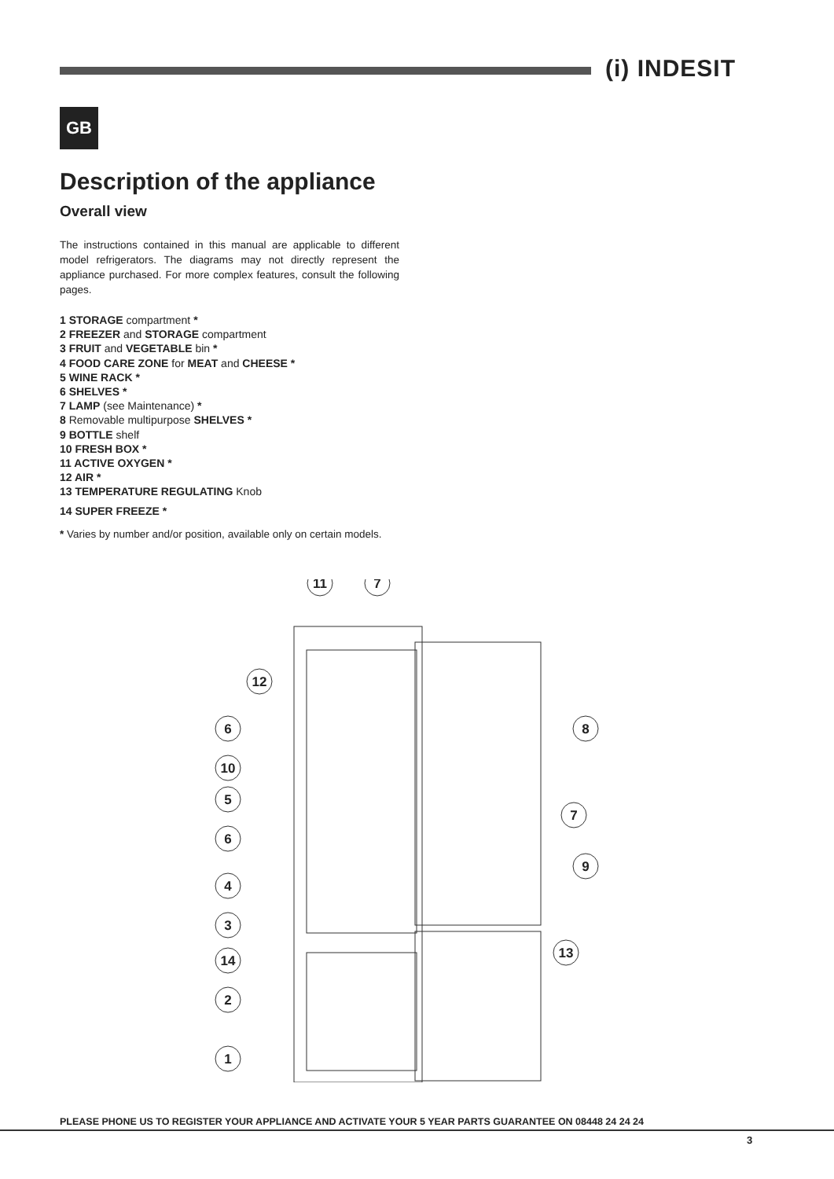(i) INDESIT
GB
Description of the appliance
Overall view
The instructions contained in this manual are applicable to different model refrigerators. The diagrams may not directly represent the appliance purchased. For more complex features, consult the following pages.
1 STORAGE compartment *
2 FREEZER and STORAGE compartment
3 FRUIT and VEGETABLE bin *
4 FOOD CARE ZONE for MEAT and CHEESE *
5 WINE RACK *
6 SHELVES *
7 LAMP (see Maintenance) *
8 Removable multipurpose SHELVES *
9 BOTTLE shelf
10 FRESH BOX *
11 ACTIVE OXYGEN *
12 AIR *
13 TEMPERATURE REGULATING Knob
14 SUPER FREEZE *
* Varies by number and/or position, available only on certain models.
11
7
12
6
10
5
6
4
3
14
2
1
8
7
9
13
PLEASE PHONE US TO REGISTER YOUR APPLIANCE AND ACTIVATE YOUR 5 YEAR PARTS GUARANTEE ON 08448 24 24 24
3